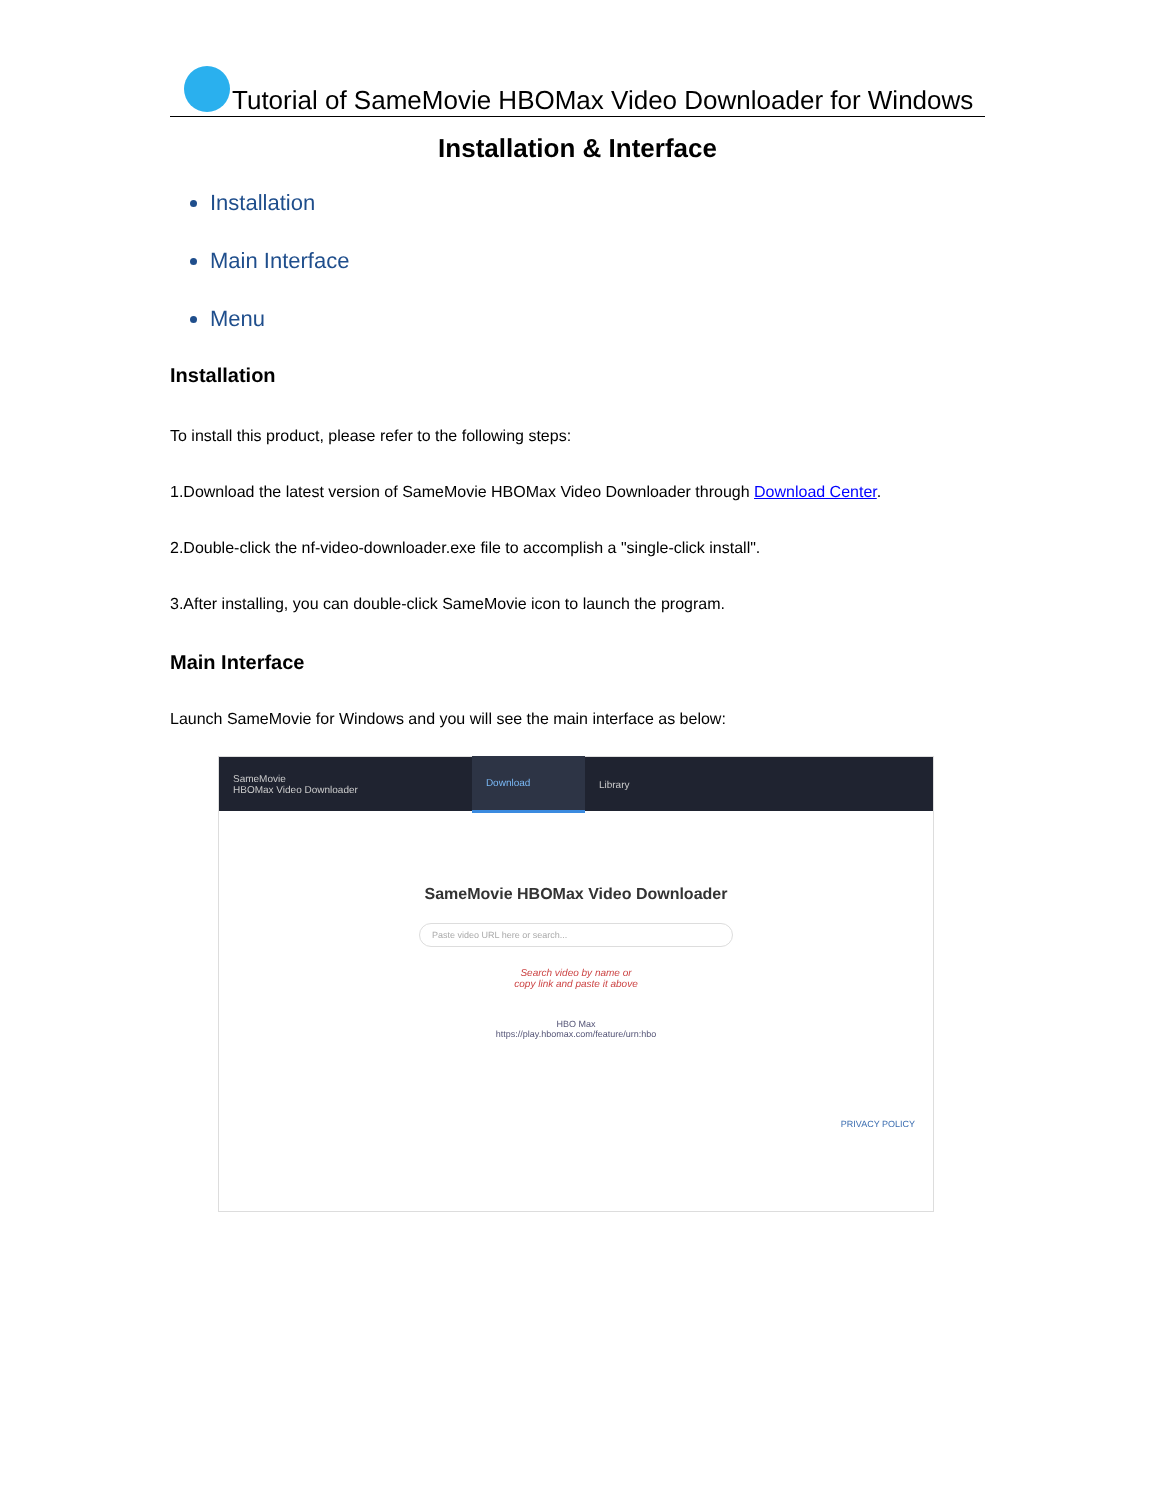Tutorial of SameMovie HBOMax Video Downloader for Windows
Installation & Interface
Installation
Main Interface
Menu
Installation
To install this product, please refer to the following steps:
1.Download the latest version of SameMovie HBOMax Video Downloader through Download Center.
2.Double-click the nf-video-downloader.exe file to accomplish a "single-click install".
3.After installing, you can double-click SameMovie icon to launch the program.
Main Interface
Launch SameMovie for Windows and you will see the main interface as below:
SameMovie
HBOMax Video Downloader
Download
Library
SameMovie HBOMax Video Downloader
Paste video URL here or search...
Search video by name or
copy link and paste it above
HBO Max
https://play.hbomax.com/feature/urn:hbo
PRIVACY POLICY